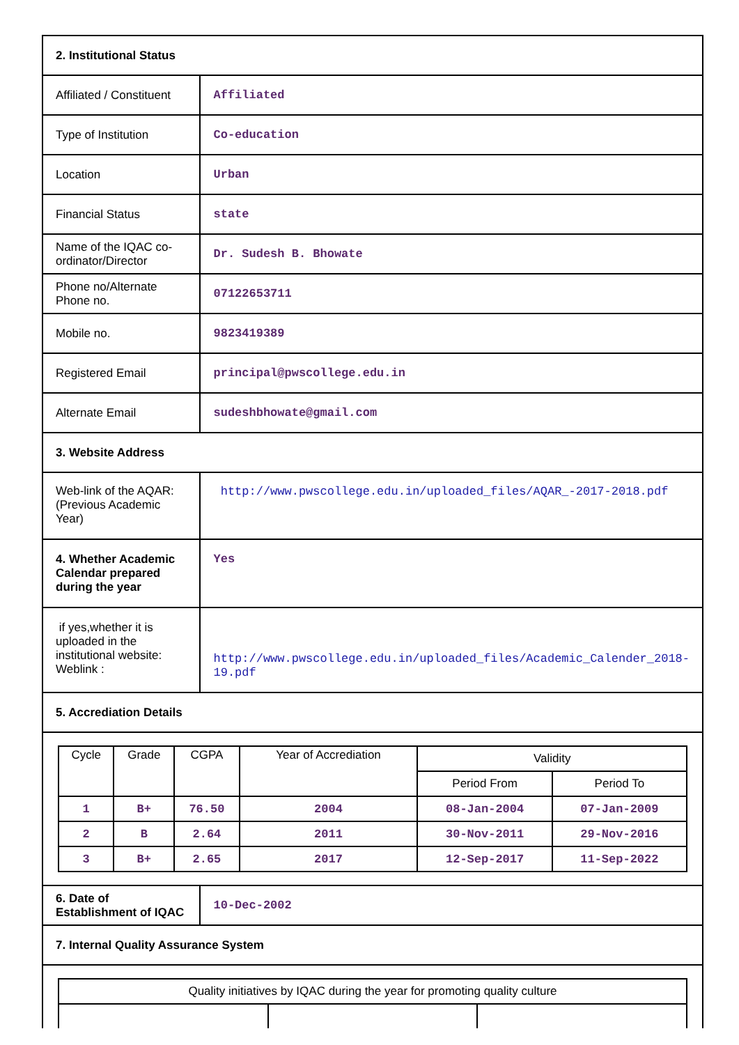| 2. Institutional Status | |
| Affiliated / Constituent | Affiliated |
| Type of Institution | Co-education |
| Location | Urban |
| Financial Status | state |
| Name of the IQAC co-ordinator/Director | Dr. Sudesh B. Bhowate |
| Phone no/Alternate Phone no. | 07122653711 |
| Mobile no. | 9823419389 |
| Registered Email | principal@pwscollege.edu.in |
| Alternate Email | sudeshbhowate@gmail.com |
| 3. Website Address | |
| Web-link of the AQAR: (Previous Academic Year) | http://www.pwscollege.edu.in/uploaded_files/AQAR_-2017-2018.pdf |
| 4. Whether Academic Calendar prepared during the year | Yes |
| if yes,whether it is uploaded in the institutional website: Weblink : | http://www.pwscollege.edu.in/uploaded_files/Academic_Calender_2018-19.pdf |
| 5. Accrediation Details | |
| / Cycle / Grade / CGPA / Year of Accrediation / Validity / / / --- / --- / --- / --- / --- / --- / / / / / / Period From / Period To / / 1 / B+ / 76.50 / 2004 / 08-Jan-2004 / 07-Jan-2009 / / 2 / B / 2.64 / 2011 / 30-Nov-2011 / 29-Nov-2016 / / 3 / B+ / 2.65 / 2017 / 12-Sep-2017 / 11-Sep-2022 / | |
| 6. Date of Establishment of IQAC | 10-Dec-2002 |
| 7. Internal Quality Assurance System | |
| / Quality initiatives by IQAC during the year for promoting quality culture / / / / --- / --- / --- / | |